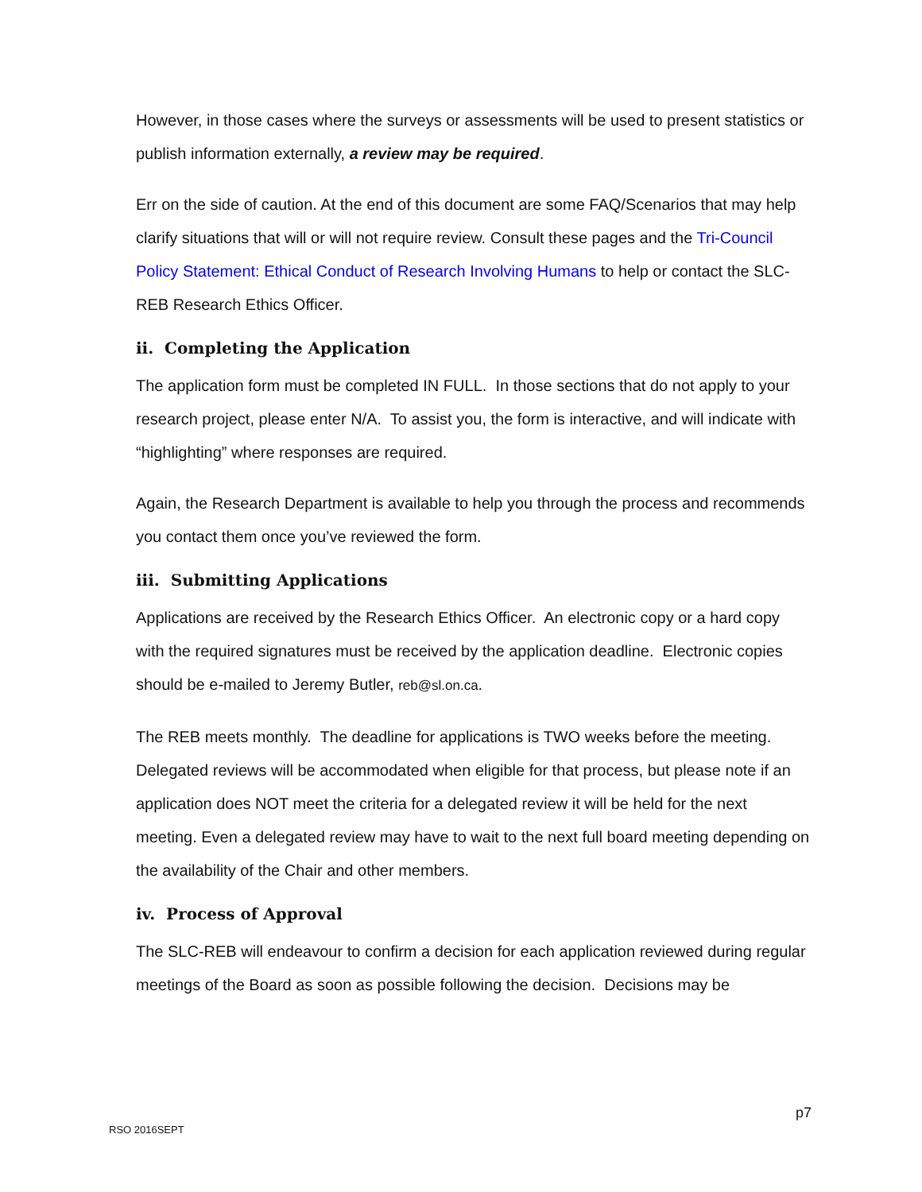However, in those cases where the surveys or assessments will be used to present statistics or publish information externally, a review may be required.
Err on the side of caution. At the end of this document are some FAQ/Scenarios that may help clarify situations that will or will not require review. Consult these pages and the Tri-Council Policy Statement: Ethical Conduct of Research Involving Humans to help or contact the SLC-REB Research Ethics Officer.
ii. Completing the Application
The application form must be completed IN FULL. In those sections that do not apply to your research project, please enter N/A. To assist you, the form is interactive, and will indicate with “highlighting” where responses are required.
Again, the Research Department is available to help you through the process and recommends you contact them once you’ve reviewed the form.
iii. Submitting Applications
Applications are received by the Research Ethics Officer. An electronic copy or a hard copy with the required signatures must be received by the application deadline. Electronic copies should be e-mailed to Jeremy Butler, reb@sl.on.ca.
The REB meets monthly. The deadline for applications is TWO weeks before the meeting. Delegated reviews will be accommodated when eligible for that process, but please note if an application does NOT meet the criteria for a delegated review it will be held for the next meeting. Even a delegated review may have to wait to the next full board meeting depending on the availability of the Chair and other members.
iv. Process of Approval
The SLC-REB will endeavour to confirm a decision for each application reviewed during regular meetings of the Board as soon as possible following the decision. Decisions may be
p7
RSO 2016SEPT